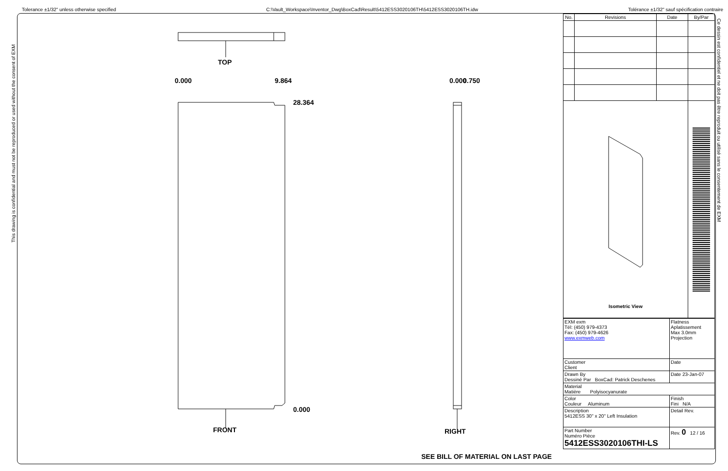Tolerance ±1/32" unless otherwise specified C:\Vault_Workspace\Inventor_Dwg\BoxCad\Result\5412ESS3020106TH\5412ESS3020106TH.idw Tolérance ±1/32" sauf spécification contraire
This drawing is confidential and must not be reproduced or used without the consent of EXM
Ce dessin est confidentiel et ne doit pas être reproduit ou utilisé sans le consentement de EXM
TOP
28.364
0.000
0.000 9.864 0.000 0.750
FRONT RIGHT
SEE BILL OF MATERIAL ON LAST PAGE
| No. | Revisions | Date | By/Par |
| --- | --- | --- | --- |
| Isometric View | | | |
| EXM exm Tél: (450) 979-4373 Fax: (450) 979-4626 www.exmweb.com | Flatness Aplatissement Max 3.0mm Projection |
| Customer Client | Date |
| Drawn By Dessiné Par BoxCad: Patrick Deschenes | Date 23-Jan-07 |
| Material Matière Polyisocyanurate | |
| Color Couleur Aluminum | Finish Fini N/A |
| Description 5412ESS 30" x 20" Left Insulation | Detail Rev. |
| Part Number Numéro Pièce 5412ESS3020106THI-LS | Rev. 0 12 / 16 |